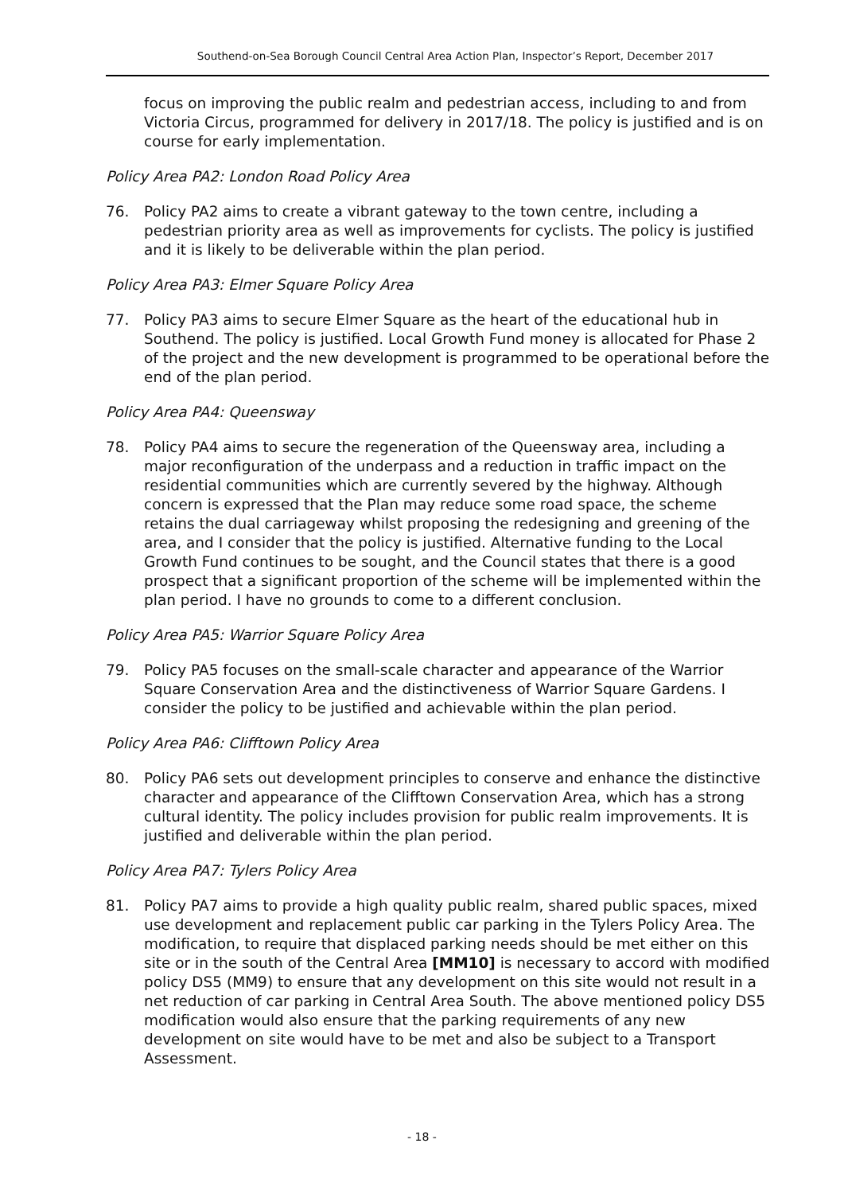Southend-on-Sea Borough Council Central Area Action Plan, Inspector’s Report, December 2017
focus on improving the public realm and pedestrian access, including to and from Victoria Circus, programmed for delivery in 2017/18. The policy is justified and is on course for early implementation.
Policy Area PA2: London Road Policy Area
76. Policy PA2 aims to create a vibrant gateway to the town centre, including a pedestrian priority area as well as improvements for cyclists. The policy is justified and it is likely to be deliverable within the plan period.
Policy Area PA3: Elmer Square Policy Area
77. Policy PA3 aims to secure Elmer Square as the heart of the educational hub in Southend. The policy is justified. Local Growth Fund money is allocated for Phase 2 of the project and the new development is programmed to be operational before the end of the plan period.
Policy Area PA4: Queensway
78. Policy PA4 aims to secure the regeneration of the Queensway area, including a major reconfiguration of the underpass and a reduction in traffic impact on the residential communities which are currently severed by the highway. Although concern is expressed that the Plan may reduce some road space, the scheme retains the dual carriageway whilst proposing the redesigning and greening of the area, and I consider that the policy is justified. Alternative funding to the Local Growth Fund continues to be sought, and the Council states that there is a good prospect that a significant proportion of the scheme will be implemented within the plan period. I have no grounds to come to a different conclusion.
Policy Area PA5: Warrior Square Policy Area
79. Policy PA5 focuses on the small-scale character and appearance of the Warrior Square Conservation Area and the distinctiveness of Warrior Square Gardens. I consider the policy to be justified and achievable within the plan period.
Policy Area PA6: Clifftown Policy Area
80. Policy PA6 sets out development principles to conserve and enhance the distinctive character and appearance of the Clifftown Conservation Area, which has a strong cultural identity. The policy includes provision for public realm improvements. It is justified and deliverable within the plan period.
Policy Area PA7: Tylers Policy Area
81. Policy PA7 aims to provide a high quality public realm, shared public spaces, mixed use development and replacement public car parking in the Tylers Policy Area. The modification, to require that displaced parking needs should be met either on this site or in the south of the Central Area [MM10] is necessary to accord with modified policy DS5 (MM9) to ensure that any development on this site would not result in a net reduction of car parking in Central Area South. The above mentioned policy DS5 modification would also ensure that the parking requirements of any new development on site would have to be met and also be subject to a Transport Assessment.
- 18 -